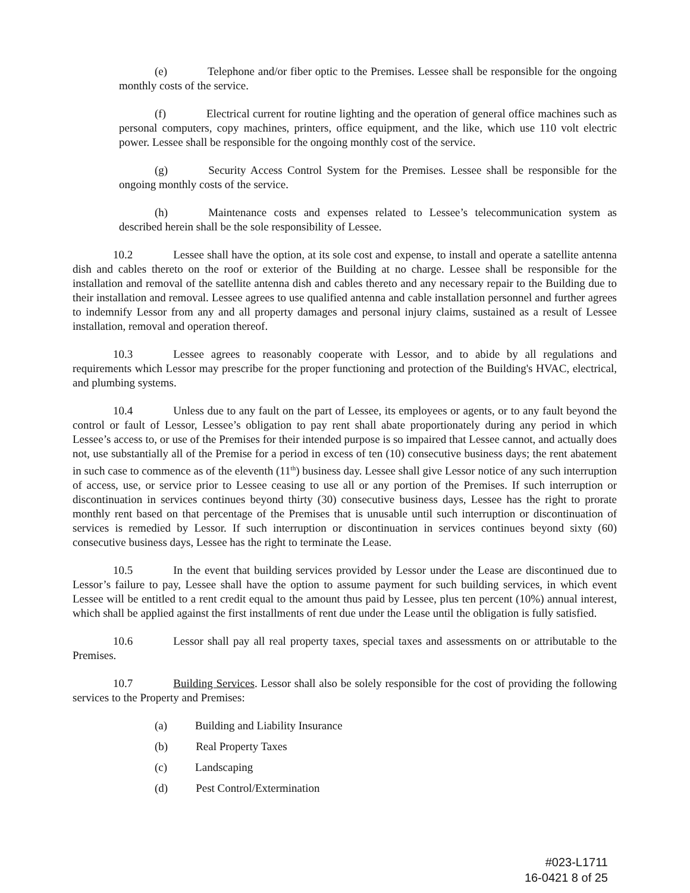(e) Telephone and/or fiber optic to the Premises. Lessee shall be responsible for the ongoing monthly costs of the service.
(f) Electrical current for routine lighting and the operation of general office machines such as personal computers, copy machines, printers, office equipment, and the like, which use 110 volt electric power. Lessee shall be responsible for the ongoing monthly cost of the service.
(g) Security Access Control System for the Premises. Lessee shall be responsible for the ongoing monthly costs of the service.
(h) Maintenance costs and expenses related to Lessee’s telecommunication system as described herein shall be the sole responsibility of Lessee.
10.2 Lessee shall have the option, at its sole cost and expense, to install and operate a satellite antenna dish and cables thereto on the roof or exterior of the Building at no charge. Lessee shall be responsible for the installation and removal of the satellite antenna dish and cables thereto and any necessary repair to the Building due to their installation and removal. Lessee agrees to use qualified antenna and cable installation personnel and further agrees to indemnify Lessor from any and all property damages and personal injury claims, sustained as a result of Lessee installation, removal and operation thereof.
10.3 Lessee agrees to reasonably cooperate with Lessor, and to abide by all regulations and requirements which Lessor may prescribe for the proper functioning and protection of the Building's HVAC, electrical, and plumbing systems.
10.4 Unless due to any fault on the part of Lessee, its employees or agents, or to any fault beyond the control or fault of Lessor, Lessee’s obligation to pay rent shall abate proportionately during any period in which Lessee’s access to, or use of the Premises for their intended purpose is so impaired that Lessee cannot, and actually does not, use substantially all of the Premise for a period in excess of ten (10) consecutive business days; the rent abatement in such case to commence as of the eleventh (11<sup>th</sup>) business day. Lessee shall give Lessor notice of any such interruption of access, use, or service prior to Lessee ceasing to use all or any portion of the Premises. If such interruption or discontinuation in services continues beyond thirty (30) consecutive business days, Lessee has the right to prorate monthly rent based on that percentage of the Premises that is unusable until such interruption or discontinuation of services is remedied by Lessor. If such interruption or discontinuation in services continues beyond sixty (60) consecutive business days, Lessee has the right to terminate the Lease.
10.5 In the event that building services provided by Lessor under the Lease are discontinued due to Lessor’s failure to pay, Lessee shall have the option to assume payment for such building services, in which event Lessee will be entitled to a rent credit equal to the amount thus paid by Lessee, plus ten percent (10%) annual interest, which shall be applied against the first installments of rent due under the Lease until the obligation is fully satisfied.
10.6 Lessor shall pay all real property taxes, special taxes and assessments on or attributable to the Premises.
10.7 Building Services. Lessor shall also be solely responsible for the cost of providing the following services to the Property and Premises:
(a) Building and Liability Insurance
(b) Real Property Taxes
(c) Landscaping
(d) Pest Control/Extermination
#023-L1711
16-0421 8 of 25